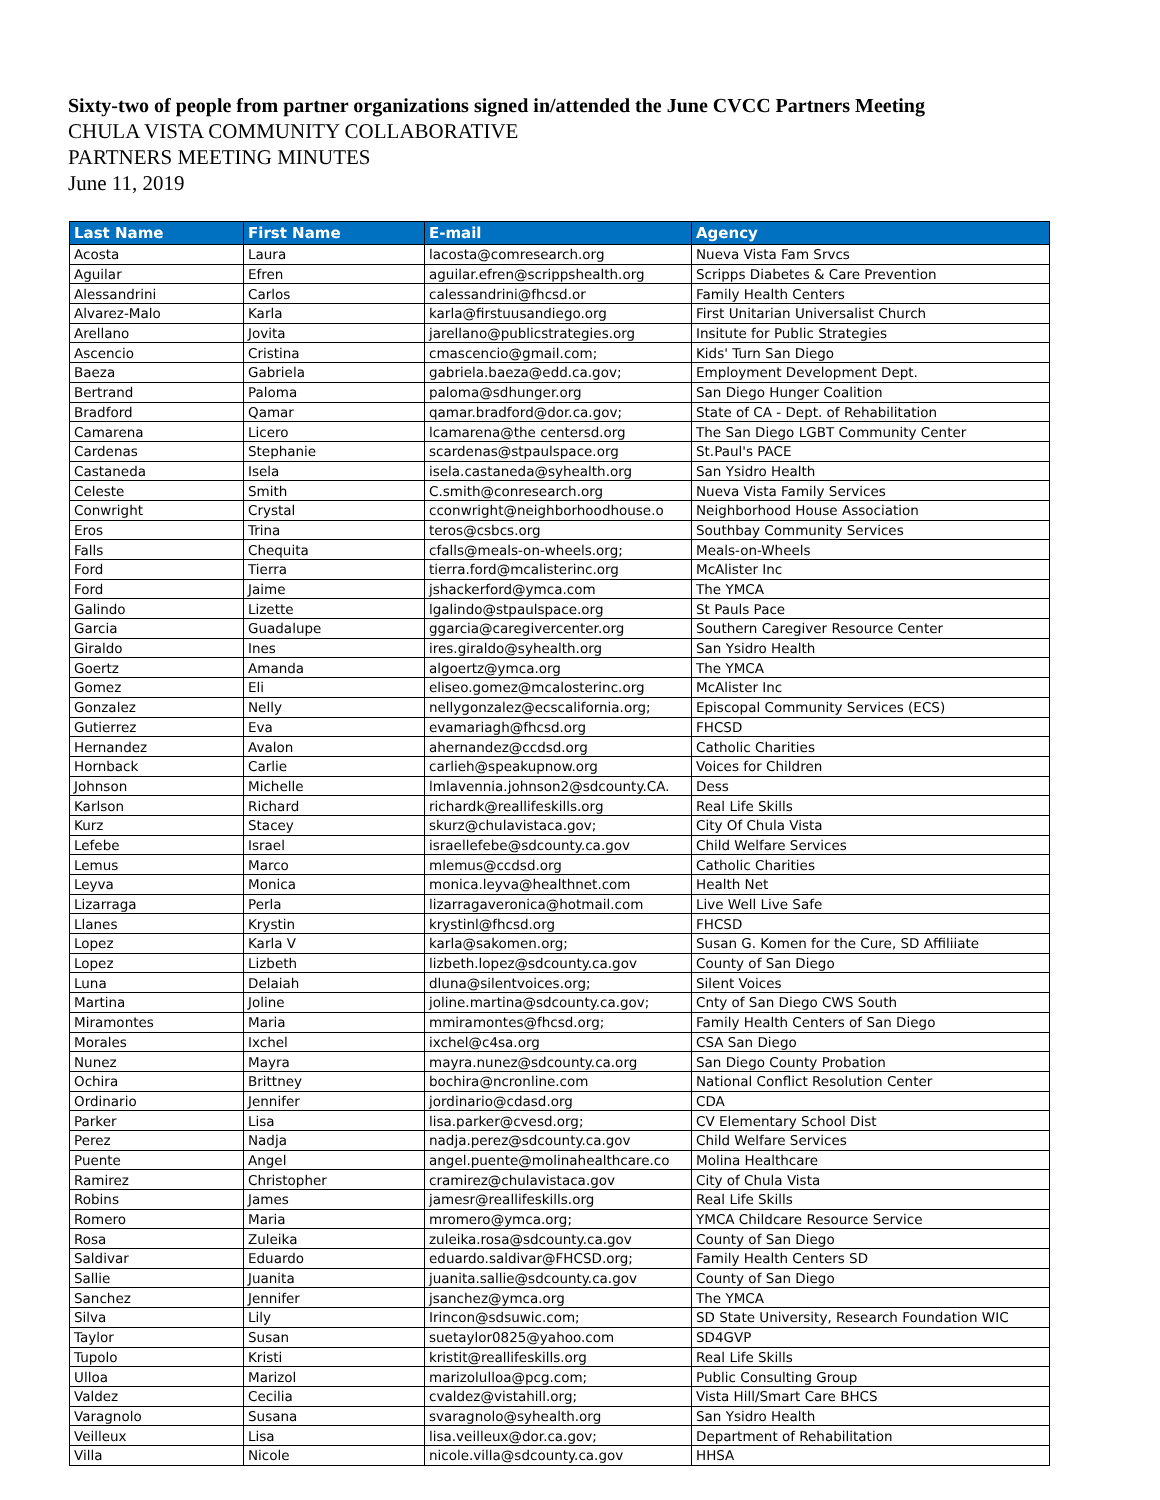Sixty-two of people from partner organizations signed in/attended the June CVCC Partners Meeting
CHULA VISTA COMMUNITY COLLABORATIVE
PARTNERS MEETING MINUTES
June 11, 2019
| Last Name | First Name | E-mail | Agency |
| --- | --- | --- | --- |
| Acosta | Laura | lacosta@comresearch.org | Nueva Vista Fam Srvcs |
| Aguilar | Efren | aguilar.efren@scrippshealth.org | Scripps Diabetes & Care Prevention |
| Alessandrini | Carlos | calessandrini@fhcsd.or | Family Health Centers |
| Alvarez-Malo | Karla | karla@firstuusandiego.org | First Unitarian Universalist Church |
| Arellano | Jovita | jarellano@publicstrategies.org | Insitute for Public Strategies |
| Ascencio | Cristina | cmascencio@gmail.com; | Kids' Turn San Diego |
| Baeza | Gabriela | gabriela.baeza@edd.ca.gov; | Employment Development Dept. |
| Bertrand | Paloma | paloma@sdhunger.org | San Diego Hunger Coalition |
| Bradford | Qamar | qamar.bradford@dor.ca.gov; | State of CA - Dept. of Rehabilitation |
| Camarena | Licero | lcamarena@the centersd.org | The San Diego LGBT Community Center |
| Cardenas | Stephanie | scardenas@stpaulspace.org | St.Paul's PACE |
| Castaneda | Isela | isela.castaneda@syhealth.org | San Ysidro Health |
| Celeste | Smith | C.smith@conresearch.org | Nueva Vista Family Services |
| Conwright | Crystal | cconwright@neighborhoodhouse.o | Neighborhood House Association |
| Eros | Trina | teros@csbcs.org | Southbay Community Services |
| Falls | Chequita | cfalls@meals-on-wheels.org; | Meals-on-Wheels |
| Ford | Tierra | tierra.ford@mcalisterinc.org | McAlister Inc |
| Ford | Jaime | jshackerford@ymca.com | The YMCA |
| Galindo | Lizette | lgalindo@stpaulspace.org | St Pauls Pace |
| Garcia | Guadalupe | ggarcia@caregivercenter.org | Southern Caregiver Resource Center |
| Giraldo | Ines | ires.giraldo@syhealth.org | San Ysidro Health |
| Goertz | Amanda | algoertz@ymca.org | The YMCA |
| Gomez | Eli | eliseo.gomez@mcalosterinc.org | McAlister Inc |
| Gonzalez | Nelly | nellygonzalez@ecscalifornia.org; | Episcopal Community Services (ECS) |
| Gutierrez | Eva | evamariagh@fhcsd.org | FHCSD |
| Hernandez | Avalon | ahernandez@ccdsd.org | Catholic Charities |
| Hornback | Carlie | carlieh@speakupnow.org | Voices for Children |
| Johnson | Michelle | lmlavennia.johnson2@sdcounty.CA. | Dess |
| Karlson | Richard | richardk@reallifeskills.org | Real Life Skills |
| Kurz | Stacey | skurz@chulavistaca.gov; | City Of Chula Vista |
| Lefebe | Israel | israellefebe@sdcounty.ca.gov | Child Welfare Services |
| Lemus | Marco | mlemus@ccdsd.org | Catholic Charities |
| Leyva | Monica | monica.leyva@healthnet.com | Health Net |
| Lizarraga | Perla | lizarragaveronica@hotmail.com | Live Well Live Safe |
| Llanes | Krystin | krystinl@fhcsd.org | FHCSD |
| Lopez | Karla V | karla@sakomen.org; | Susan G. Komen for the Cure, SD Affiliiate |
| Lopez | Lizbeth | lizbeth.lopez@sdcounty.ca.gov | County of San Diego |
| Luna | Delaiah | dluna@silentvoices.org; | Silent Voices |
| Martina | Joline | joline.martina@sdcounty.ca.gov; | Cnty of San Diego CWS South |
| Miramontes | Maria | mmiramontes@fhcsd.org; | Family Health Centers of San Diego |
| Morales | Ixchel | ixchel@c4sa.org | CSA San Diego |
| Nunez | Mayra | mayra.nunez@sdcounty.ca.org | San Diego County Probation |
| Ochira | Brittney | bochira@ncronline.com | National Conflict Resolution Center |
| Ordinario | Jennifer | jordinario@cdasd.org | CDA |
| Parker | Lisa | lisa.parker@cvesd.org; | CV Elementary School Dist |
| Perez | Nadja | nadja.perez@sdcounty.ca.gov | Child Welfare Services |
| Puente | Angel | angel.puente@molinahealthcare.co | Molina Healthcare |
| Ramirez | Christopher | cramirez@chulavistaca.gov | City of Chula Vista |
| Robins | James | jamesr@reallifeskills.org | Real Life Skills |
| Romero | Maria | mromero@ymca.org; | YMCA Childcare Resource Service |
| Rosa | Zuleika | zuleika.rosa@sdcounty.ca.gov | County of San Diego |
| Saldivar | Eduardo | eduardo.saldivar@FHCSD.org; | Family Health Centers SD |
| Sallie | Juanita | juanita.sallie@sdcounty.ca.gov | County of San Diego |
| Sanchez | Jennifer | jsanchez@ymca.org | The YMCA |
| Silva | Lily | Irincon@sdsuwic.com; | SD State University, Research Foundation WIC |
| Taylor | Susan | suetaylor0825@yahoo.com | SD4GVP |
| Tupolo | Kristi | kristit@reallifeskills.org | Real Life Skills |
| Ulloa | Marizol | marizolulloa@pcg.com; | Public Consulting Group |
| Valdez | Cecilia | cvaldez@vistahill.org; | Vista Hill/Smart Care BHCS |
| Varagnolo | Susana | svaragnolo@syhealth.org | San Ysidro Health |
| Veilleux | Lisa | lisa.veilleux@dor.ca.gov; | Department of Rehabilitation |
| Villa | Nicole | nicole.villa@sdcounty.ca.gov | HHSA |